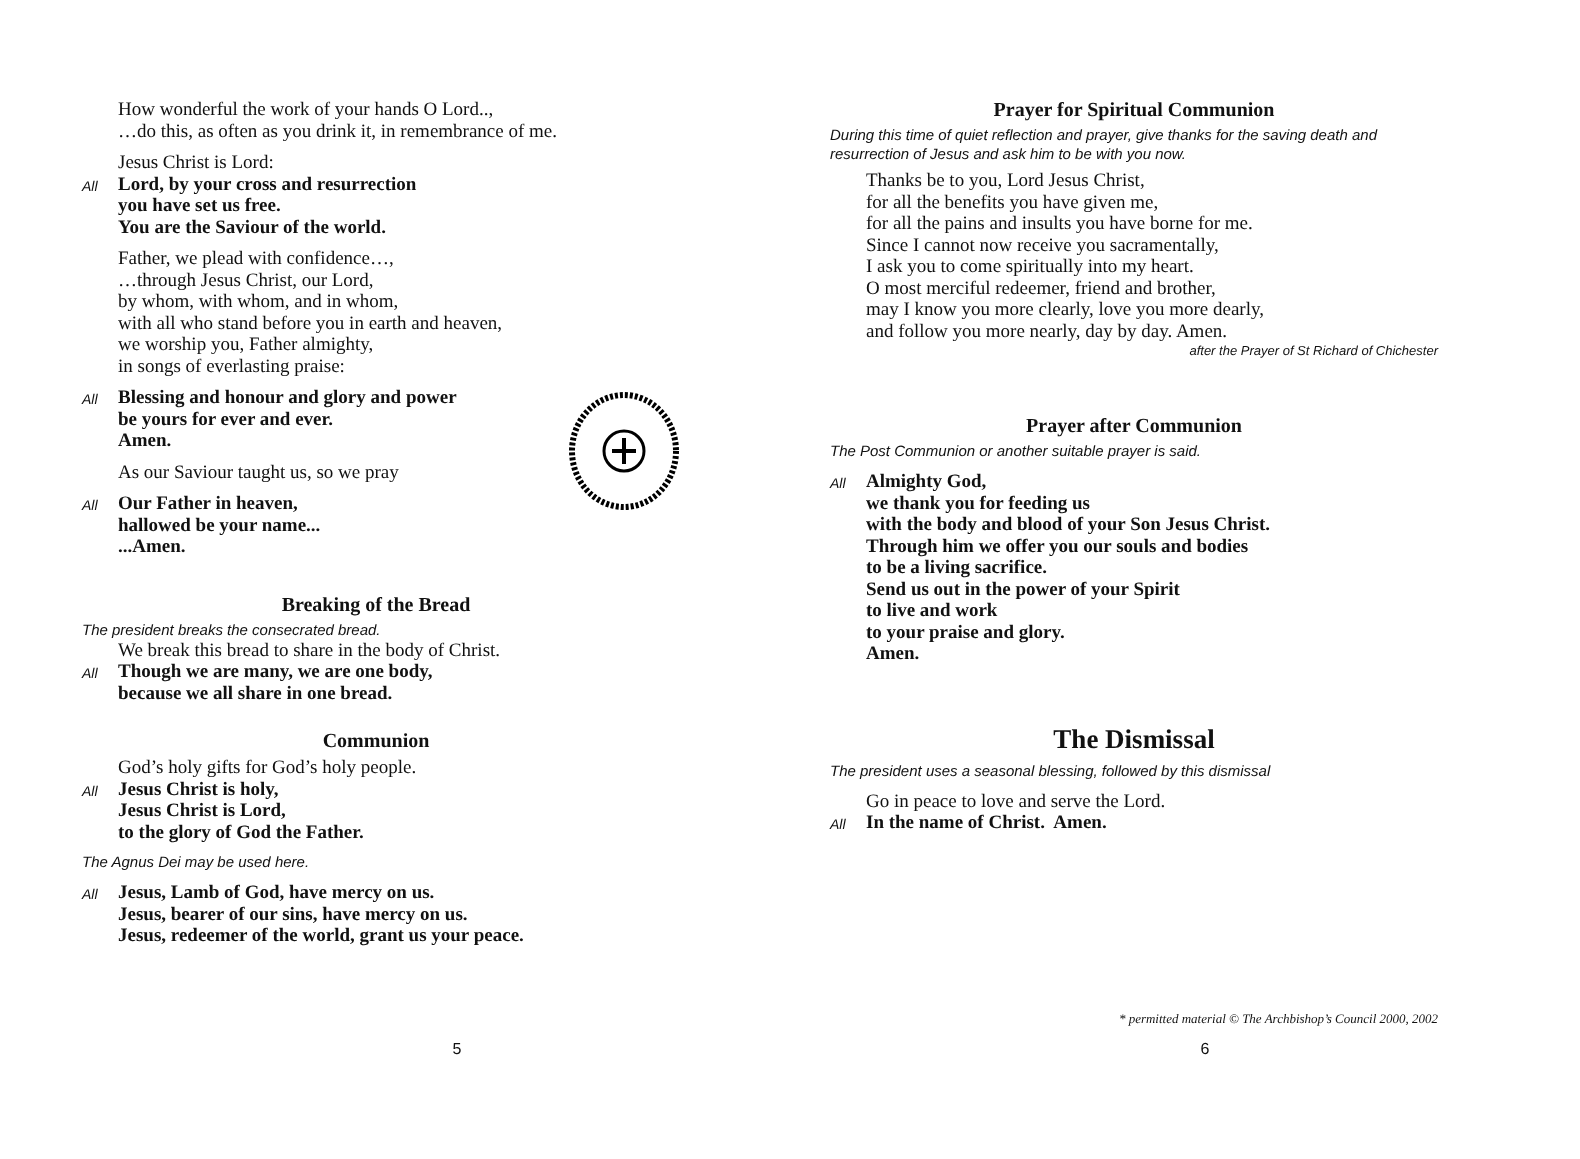How wonderful the work of your hands O Lord..,
…do this, as often as you drink it, in remembrance of me.
Jesus Christ is Lord:
All Lord, by your cross and resurrection
you have set us free.
You are the Saviour of the world.
Father, we plead with confidence…,
…through Jesus Christ, our Lord,
by whom, with whom, and in whom,
with all who stand before you in earth and heaven,
we worship you, Father almighty,
in songs of everlasting praise:
All Blessing and honour and glory and power
be yours for ever and ever.
Amen.
As our Saviour taught us, so we pray
All Our Father in heaven,
hallowed be your name...
...Amen.
Breaking of the Bread
The president breaks the consecrated bread.
We break this bread to share in the body of Christ.
All Though we are many, we are one body,
because we all share in one bread.
Communion
God’s holy gifts for God’s holy people.
All Jesus Christ is holy,
Jesus Christ is Lord,
to the glory of God the Father.
The Agnus Dei may be used here.
All Jesus, Lamb of God, have mercy on us.
Jesus, bearer of our sins, have mercy on us.
Jesus, redeemer of the world, grant us your peace.
5
Prayer for Spiritual Communion
During this time of quiet reflection and prayer, give thanks for the saving death and resurrection of Jesus and ask him to be with you now.
Thanks be to you, Lord Jesus Christ,
for all the benefits you have given me,
for all the pains and insults you have borne for me.
Since I cannot now receive you sacramentally,
I ask you to come spiritually into my heart.
O most merciful redeemer, friend and brother,
may I know you more clearly, love you more dearly,
and follow you more nearly, day by day. Amen.
after the Prayer of St Richard of Chichester
Prayer after Communion
The Post Communion or another suitable prayer is said.
All Almighty God,
we thank you for feeding us
with the body and blood of your Son Jesus Christ.
Through him we offer you our souls and bodies
to be a living sacrifice.
Send us out in the power of your Spirit
to live and work
to your praise and glory.
Amen.
The Dismissal
The president uses a seasonal blessing, followed by this dismissal
Go in peace to love and serve the Lord.
All In the name of Christ. Amen.
* permitted material © The Archbishop’s Council 2000, 2002
6